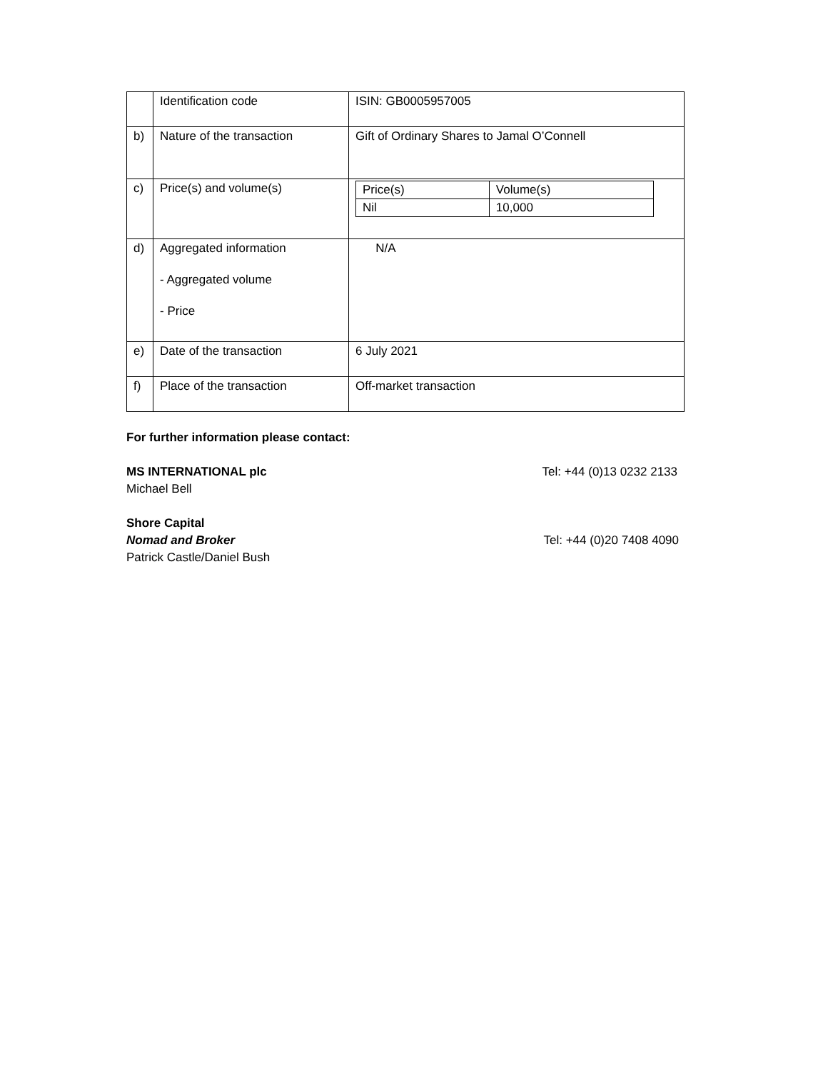| | Identification code | ISIN: GB0005957005 |
| b) | Nature of the transaction | Gift of Ordinary Shares to Jamal O’Connell |
| c) | Price(s) and volume(s) | / Price(s) / Volume(s) / / Nil / 10,000 / |
| d) | Aggregated information - Aggregated volume - Price | N/A |
| e) | Date of the transaction | 6 July 2021 |
| f) | Place of the transaction | Off-market transaction |
For further information please contact:
MS INTERNATIONAL plc Tel: +44 (0)13 0232 2133
Michael Bell
Shore Capital
Nomad and Broker Tel: +44 (0)20 7408 4090
Patrick Castle/Daniel Bush